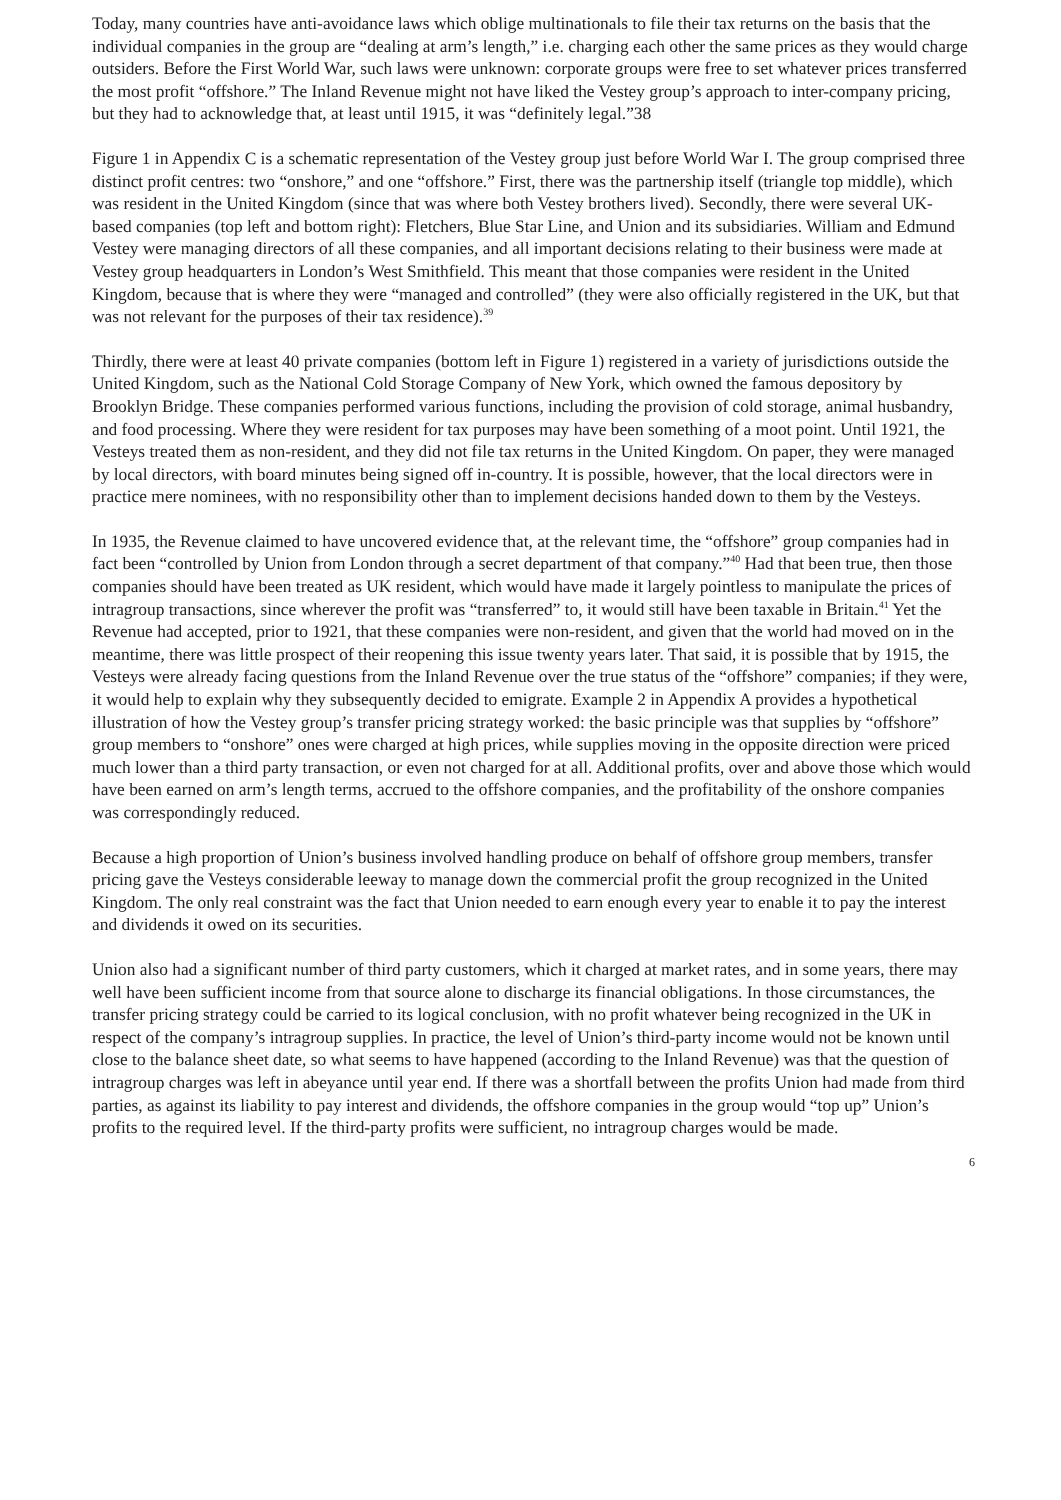Today, many countries have anti-avoidance laws which oblige multinationals to file their tax returns on the basis that the individual companies in the group are “dealing at arm’s length,” i.e. charging each other the same prices as they would charge outsiders. Before the First World War, such laws were unknown: corporate groups were free to set whatever prices transferred the most profit “offshore.” The Inland Revenue might not have liked the Vestey group’s approach to inter-company pricing, but they had to acknowledge that, at least until 1915, it was “definitely legal.”38
Figure 1 in Appendix C is a schematic representation of the Vestey group just before World War I. The group comprised three distinct profit centres: two “onshore,” and one “offshore.” First, there was the partnership itself (triangle top middle), which was resident in the United Kingdom (since that was where both Vestey brothers lived). Secondly, there were several UK-based companies (top left and bottom right): Fletchers, Blue Star Line, and Union and its subsidiaries. William and Edmund Vestey were managing directors of all these companies, and all important decisions relating to their business were made at Vestey group headquarters in London’s West Smithfield. This meant that those companies were resident in the United Kingdom, because that is where they were “managed and controlled” (they were also officially registered in the UK, but that was not relevant for the purposes of their tax residence).<sup>39</sup>
Thirdly, there were at least 40 private companies (bottom left in Figure 1) registered in a variety of jurisdictions outside the United Kingdom, such as the National Cold Storage Company of New York, which owned the famous depository by Brooklyn Bridge. These companies performed various functions, including the provision of cold storage, animal husbandry, and food processing. Where they were resident for tax purposes may have been something of a moot point. Until 1921, the Vesteys treated them as non-resident, and they did not file tax returns in the United Kingdom. On paper, they were managed by local directors, with board minutes being signed off in-country. It is possible, however, that the local directors were in practice mere nominees, with no responsibility other than to implement decisions handed down to them by the Vesteys.
In 1935, the Revenue claimed to have uncovered evidence that, at the relevant time, the “offshore” group companies had in fact been “controlled by Union from London through a secret department of that company.”<sup>40</sup> Had that been true, then those companies should have been treated as UK resident, which would have made it largely pointless to manipulate the prices of intragroup transactions, since wherever the profit was “transferred” to, it would still have been taxable in Britain.<sup>41</sup> Yet the Revenue had accepted, prior to 1921, that these companies were non-resident, and given that the world had moved on in the meantime, there was little prospect of their reopening this issue twenty years later. That said, it is possible that by 1915, the Vesteys were already facing questions from the Inland Revenue over the true status of the “offshore” companies; if they were, it would help to explain why they subsequently decided to emigrate. Example 2 in Appendix A provides a hypothetical illustration of how the Vestey group’s transfer pricing strategy worked: the basic principle was that supplies by “offshore” group members to “onshore” ones were charged at high prices, while supplies moving in the opposite direction were priced much lower than a third party transaction, or even not charged for at all. Additional profits, over and above those which would have been earned on arm’s length terms, accrued to the offshore companies, and the profitability of the onshore companies was correspondingly reduced.
Because a high proportion of Union’s business involved handling produce on behalf of offshore group members, transfer pricing gave the Vesteys considerable leeway to manage down the commercial profit the group recognized in the United Kingdom. The only real constraint was the fact that Union needed to earn enough every year to enable it to pay the interest and dividends it owed on its securities.
Union also had a significant number of third party customers, which it charged at market rates, and in some years, there may well have been sufficient income from that source alone to discharge its financial obligations. In those circumstances, the transfer pricing strategy could be carried to its logical conclusion, with no profit whatever being recognized in the UK in respect of the company’s intragroup supplies. In practice, the level of Union’s third-party income would not be known until close to the balance sheet date, so what seems to have happened (according to the Inland Revenue) was that the question of intragroup charges was left in abeyance until year end. If there was a shortfall between the profits Union had made from third parties, as against its liability to pay interest and dividends, the offshore companies in the group would “top up” Union’s profits to the required level. If the third-party profits were sufficient, no intragroup charges would be made.
6